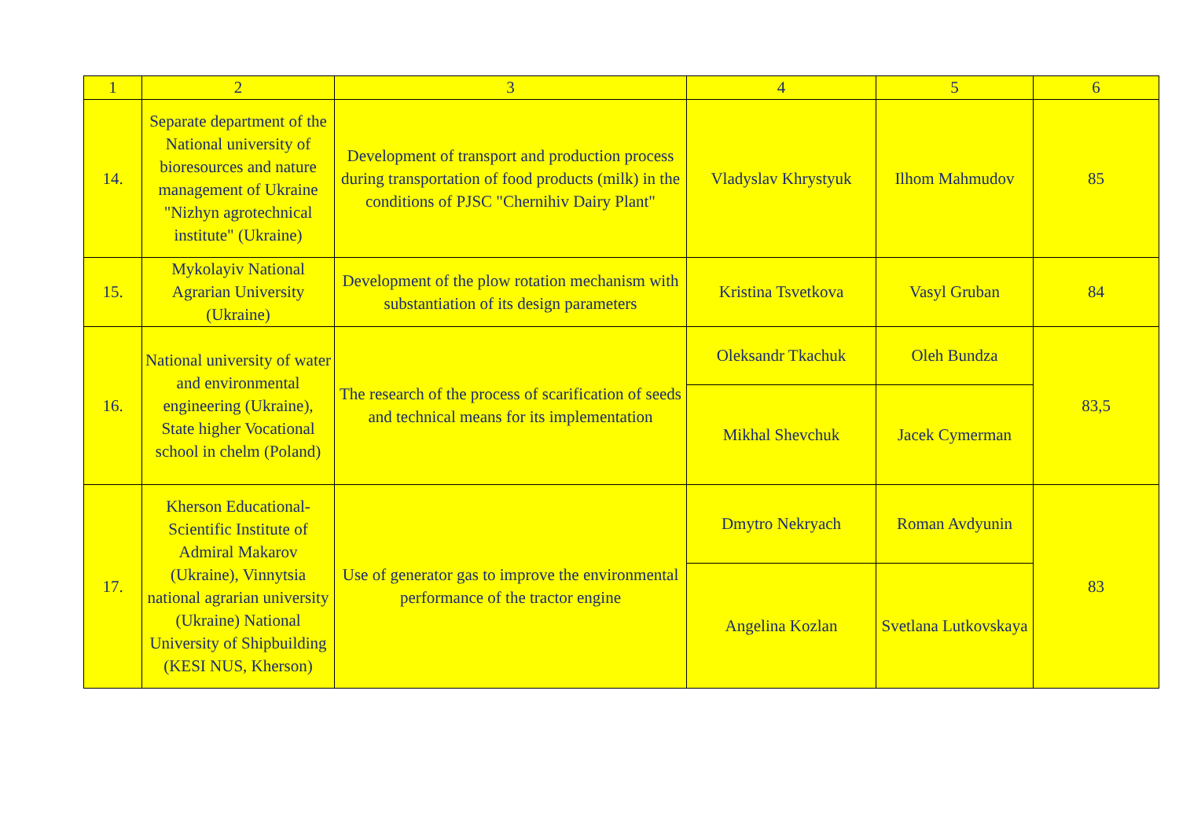| 1 | 2 | 3 | 4 | 5 | 6 |
| --- | --- | --- | --- | --- | --- |
| 14. | Separate department of the National university of bioresources and nature management of Ukraine "Nizhyn agrotechnical institute" (Ukraine) | Development of transport and production process during transportation of food products (milk) in the conditions of PJSC "Chernihiv Dairy Plant" | Vladyslav Khrystyuk | Ilhom Mahmudov | 85 |
| 15. | Mykolayiv National Agrarian University (Ukraine) | Development of the plow rotation mechanism with substantiation of its design parameters | Kristina Tsvetkova | Vasyl Gruban | 84 |
| 16. | National university of water and environmental engineering (Ukraine), State higher Vocational school in chelm (Poland) | The research of the process of scarification of seeds and technical means for its implementation | Oleksandr Tkachuk | Oleh Bundza | 83,5 |
| | | | Mikhal Shevchuk | Jacek Cymerman | |
| 17. | Kherson Educational-Scientific Institute of Admiral Makarov (Ukraine), Vinnytsia national agrarian university (Ukraine) National University of Shipbuilding (KESI NUS, Kherson) | Use of generator gas to improve the environmental performance of the tractor engine | Dmytro Nekryach | Roman Avdyunin | 83 |
| | | | Angelina Kozlan | Svetlana Lutkovskaya | |